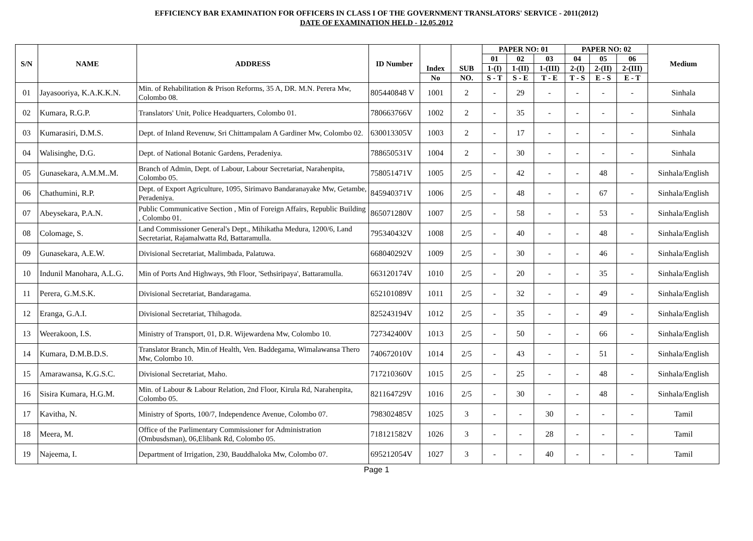EFFICIENCY BAR EXAMINATION FOR OFFICERS IN CLASS I OF THE GOVERNMENT TRANSLATORS' SERVICE - 2011(2012)
DATE OF EXAMINATION HELD - 12.05.2012
| S/N | NAME | ADDRESS | ID Number | Index | SUB | PAPER NO: 01 | | | PAPER NO: 02 | | | Medium |
| --- | --- | --- | --- | --- | --- | --- | --- | --- | --- | --- | --- | --- |
| | | | | | | 01 | 02 | 03 | 04 | 05 | 06 | |
| | | | | | | 1-(I) | 1-(II) | 1-(III) | 2-(I) | 2-(II) | 2-(III) | |
| | | | | No | NO. | S - T | S - E | T - E | T - S | E - S | E - T | |
| 01 | Jayasooriya, K.A.K.K.N. | Min. of Rehabilitation & Prison Reforms, 35 A, DR. M.N. Perera Mw, Colombo 08. | 805440848 V | 1001 | 2 | - | 29 | - | - | - | - | Sinhala |
| 02 | Kumara, R.G.P. | Translators' Unit, Police Headquarters, Colombo 01. | 780663766V | 1002 | 2 | - | 35 | - | - | - | - | Sinhala |
| 03 | Kumarasiri, D.M.S. | Dept. of Inland Revenuw, Sri Chittampalam A Gardiner Mw, Colombo 02. | 630013305V | 1003 | 2 | - | 17 | - | - | - | - | Sinhala |
| 04 | Walisinghe, D.G. | Dept. of National Botanic Gardens, Peradeniya. | 788650531V | 1004 | 2 | - | 30 | - | - | - | - | Sinhala |
| 05 | Gunasekara, A.M.M..M. | Branch of Admin, Dept. of Labour, Labour Secretariat, Narahenpita, Colombo 05. | 758051471V | 1005 | 2/5 | - | 42 | - | - | 48 | - | Sinhala/English |
| 06 | Chathumini, R.P. | Dept. of Export Agriculture, 1095, Sirimavo Bandaranayake Mw, Getambe, Peradeniya. | 845940371V | 1006 | 2/5 | - | 48 | - | - | 67 | - | Sinhala/English |
| 07 | Abeysekara, P.A.N. | Public Communicative Section , Min of Foreign Affairs, Republic Building , Colombo 01. | 865071280V | 1007 | 2/5 | - | 58 | - | - | 53 | - | Sinhala/English |
| 08 | Colomage, S. | Land Commissioner General's Dept., Mihikatha Medura, 1200/6, Land Secretariat, Rajamalwatta Rd, Battaramulla. | 795340432V | 1008 | 2/5 | - | 40 | - | - | 48 | - | Sinhala/English |
| 09 | Gunasekara, A.E.W. | Divisional Secretariat, Malimbada, Palatuwa. | 668040292V | 1009 | 2/5 | - | 30 | - | - | 46 | - | Sinhala/English |
| 10 | Indunil Manohara, A.L.G. | Min of Ports And Highways, 9th Floor, 'Sethsiripaya', Battaramulla. | 663120174V | 1010 | 2/5 | - | 20 | - | - | 35 | - | Sinhala/English |
| 11 | Perera, G.M.S.K. | Divisional Secretariat, Bandaragama. | 652101089V | 1011 | 2/5 | - | 32 | - | - | 49 | - | Sinhala/English |
| 12 | Eranga, G.A.I. | Divisional Secretariat, Thihagoda. | 825243194V | 1012 | 2/5 | - | 35 | - | - | 49 | - | Sinhala/English |
| 13 | Weerakoon, I.S. | Ministry of Transport, 01, D.R. Wijewardena Mw, Colombo 10. | 727342400V | 1013 | 2/5 | - | 50 | - | - | 66 | - | Sinhala/English |
| 14 | Kumara, D.M.B.D.S. | Translator Branch, Min.of Health, Ven. Baddegama, Wimalawansa Thero Mw, Colombo 10. | 740672010V | 1014 | 2/5 | - | 43 | - | - | 51 | - | Sinhala/English |
| 15 | Amarawansa, K.G.S.C. | Divisional Secretariat, Maho. | 717210360V | 1015 | 2/5 | - | 25 | - | - | 48 | - | Sinhala/English |
| 16 | Sisira Kumara, H.G.M. | Min. of Labour & Labour Relation, 2nd Floor, Kirula Rd, Narahenpita, Colombo 05. | 821164729V | 1016 | 2/5 | - | 30 | - | - | 48 | - | Sinhala/English |
| 17 | Kavitha, N. | Ministry of Sports, 100/7, Independence Avenue, Colombo 07. | 798302485V | 1025 | 3 | - | - | 30 | - | - | - | Tamil |
| 18 | Meera, M. | Office of the Parlimentary Commissioner for Administration (Ombusdsman), 06,Elibank Rd, Colombo 05. | 718121582V | 1026 | 3 | - | - | 28 | - | - | - | Tamil |
| 19 | Najeema, I. | Department of Irrigation, 230, Bauddhaloka Mw, Colombo 07. | 695212054V | 1027 | 3 | - | - | 40 | - | - | - | Tamil |
Page 1